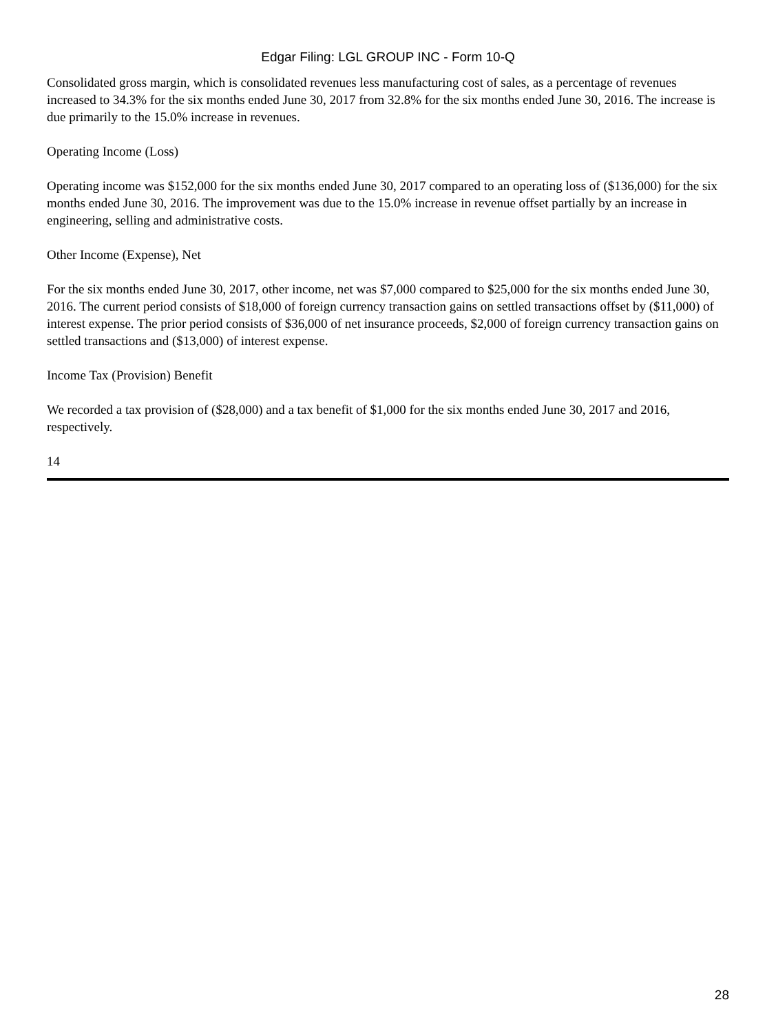Edgar Filing: LGL GROUP INC - Form 10-Q
Consolidated gross margin, which is consolidated revenues less manufacturing cost of sales, as a percentage of revenues increased to 34.3% for the six months ended June 30, 2017 from 32.8% for the six months ended June 30, 2016. The increase is due primarily to the 15.0% increase in revenues.
Operating Income (Loss)
Operating income was $152,000 for the six months ended June 30, 2017 compared to an operating loss of ($136,000) for the six months ended June 30, 2016. The improvement was due to the 15.0% increase in revenue offset partially by an increase in engineering, selling and administrative costs.
Other Income (Expense), Net
For the six months ended June 30, 2017, other income, net was $7,000 compared to $25,000 for the six months ended June 30, 2016. The current period consists of $18,000 of foreign currency transaction gains on settled transactions offset by ($11,000) of interest expense. The prior period consists of $36,000 of net insurance proceeds, $2,000 of foreign currency transaction gains on settled transactions and ($13,000) of interest expense.
Income Tax (Provision) Benefit
We recorded a tax provision of ($28,000) and a tax benefit of $1,000 for the six months ended June 30, 2017 and 2016, respectively.
14
28